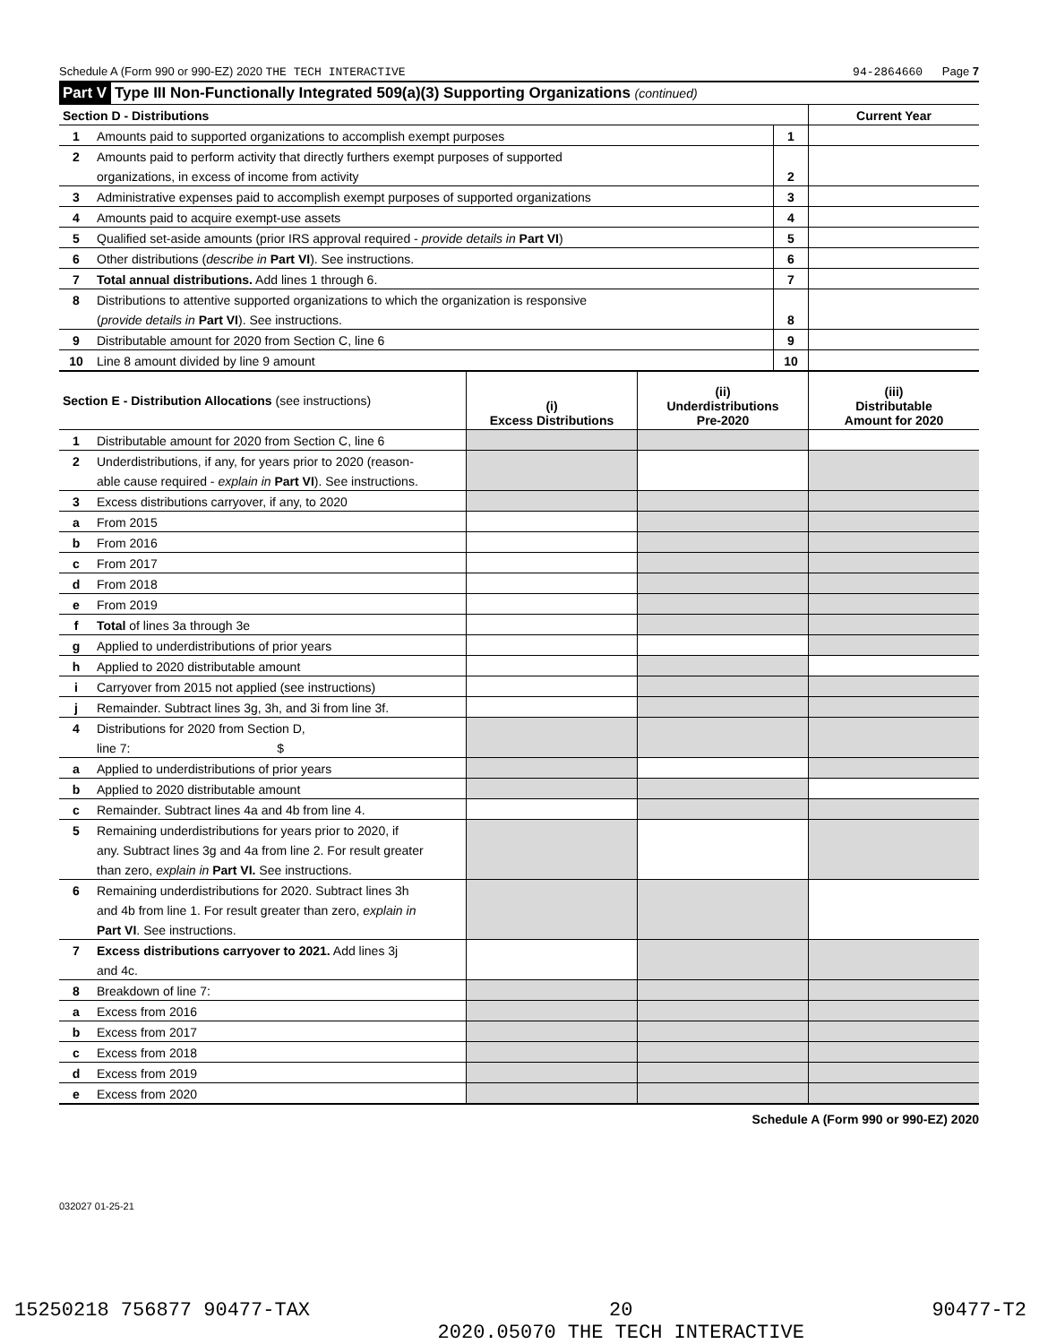Schedule A (Form 990 or 990-EZ) 2020 THE TECH INTERACTIVE 94-2864660 Page 7
| Part V | Type III Non-Functionally Integrated 509(a)(3) Supporting Organizations (continued) |
| Section D - Distributions | | | Current Year |
| 1 | Amounts paid to supported organizations to accomplish exempt purposes | 1 | |
| 2 | Amounts paid to perform activity that directly furthers exempt purposes of supported | | |
| | organizations, in excess of income from activity | 2 | |
| 3 | Administrative expenses paid to accomplish exempt purposes of supported organizations | 3 | |
| 4 | Amounts paid to acquire exempt-use assets | 4 | |
| 5 | Qualified set-aside amounts (prior IRS approval required - provide details in Part VI ) | 5 | |
| 6 | Other distributions ( describe in Part VI ). See instructions. | 6 | |
| 7 | Total annual distributions. Add lines 1 through 6. | 7 | |
| 8 | Distributions to attentive supported organizations to which the organization is responsive | | |
| | ( provide details in Part VI ). See instructions. | 8 | |
| 9 | Distributable amount for 2020 from Section C, line 6 | 9 | |
| 10 | Line 8 amount divided by line 9 amount | 10 | |
| Section E - Distribution Allocations (see instructions) | | (i) Excess Distributions | (ii) Underdistributions Pre-2020 | (iii) Distributable Amount for 2020 |
| 1 | Distributable amount for 2020 from Section C, line 6 | | | |
| 2 | Underdistributions, if any, for years prior to 2020 (reason- | | | |
| | able cause required - explain in Part VI ). See instructions. | | | |
| 3 | Excess distributions carryover, if any, to 2020 | | | |
| a | From 2015 | | | |
| b | From 2016 | | | |
| c | From 2017 | | | |
| d | From 2018 | | | |
| e | From 2019 | | | |
| f | Total of lines 3a through 3e | | | |
| g | Applied to underdistributions of prior years | | | |
| h | Applied to 2020 distributable amount | | | |
| i | Carryover from 2015 not applied (see instructions) | | | |
| j | Remainder. Subtract lines 3g, 3h, and 3i from line 3f. | | | |
| 4 | Distributions for 2020 from Section D, | | | |
| | line 7: $ | | | |
| a | Applied to underdistributions of prior years | | | |
| b | Applied to 2020 distributable amount | | | |
| c | Remainder. Subtract lines 4a and 4b from line 4. | | | |
| 5 | Remaining underdistributions for years prior to 2020, if | | | |
| | any. Subtract lines 3g and 4a from line 2. For result greater | | | |
| | than zero, explain in Part VI. See instructions. | | | |
| 6 | Remaining underdistributions for 2020. Subtract lines 3h | | | |
| | and 4b from line 1. For result greater than zero, explain in | | | |
| | Part VI . See instructions. | | | |
| 7 | Excess distributions carryover to 2021. Add lines 3j | | | |
| | and 4c. | | | |
| 8 | Breakdown of line 7: | | | |
| a | Excess from 2016 | | | |
| b | Excess from 2017 | | | |
| c | Excess from 2018 | | | |
| d | Excess from 2019 | | | |
| e | Excess from 2020 | | | |
Schedule A (Form 990 or 990-EZ) 2020
032027 01-25-21
15250218 756877 90477-TAX 20
2020.05070 THE TECH INTERACTIVE 90477-T2